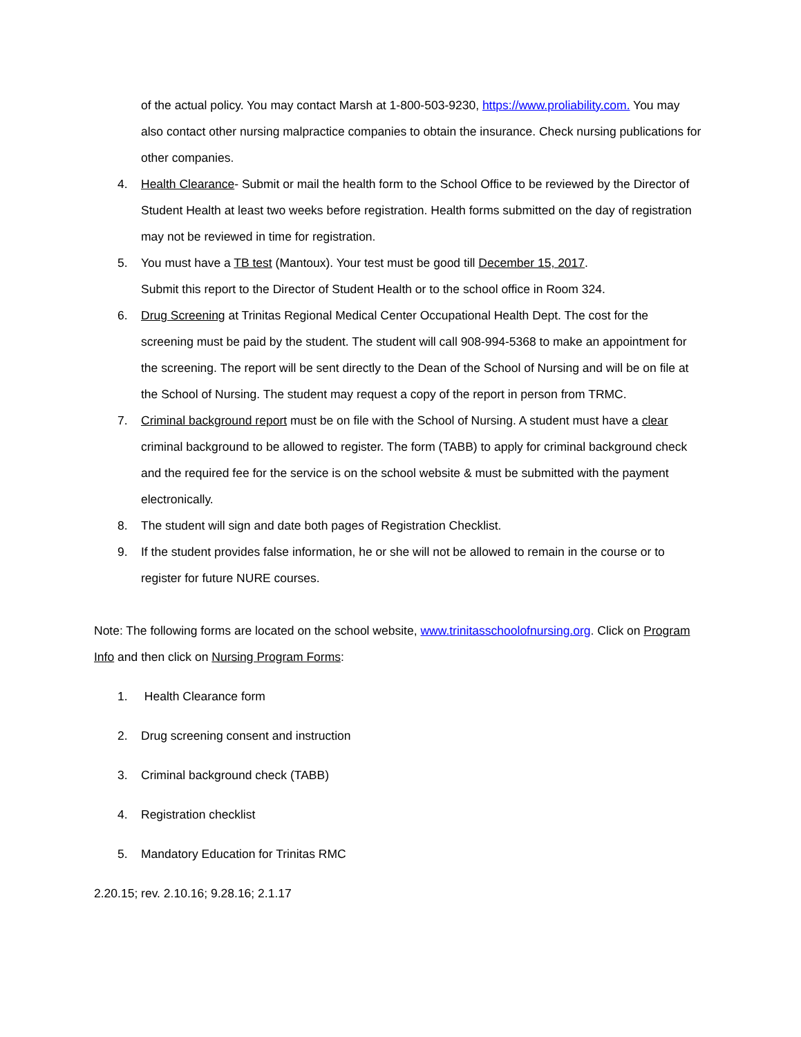of the actual policy. You may contact Marsh at 1-800-503-9230, https://www.proliability.com. You may also contact other nursing malpractice companies to obtain the insurance. Check nursing publications for other companies.
4. Health Clearance- Submit or mail the health form to the School Office to be reviewed by the Director of Student Health at least two weeks before registration. Health forms submitted on the day of registration may not be reviewed in time for registration.
5. You must have a TB test (Mantoux). Your test must be good till December 15, 2017.
Submit this report to the Director of Student Health or to the school office in Room 324.
6. Drug Screening at Trinitas Regional Medical Center Occupational Health Dept. The cost for the screening must be paid by the student. The student will call 908-994-5368 to make an appointment for the screening. The report will be sent directly to the Dean of the School of Nursing and will be on file at the School of Nursing. The student may request a copy of the report in person from TRMC.
7. Criminal background report must be on file with the School of Nursing. A student must have a clear criminal background to be allowed to register. The form (TABB) to apply for criminal background check and the required fee for the service is on the school website & must be submitted with the payment electronically.
8. The student will sign and date both pages of Registration Checklist.
9. If the student provides false information, he or she will not be allowed to remain in the course or to register for future NURE courses.
Note: The following forms are located on the school website, www.trinitasschoolofnursing.org. Click on Program Info and then click on Nursing Program Forms:
1. Health Clearance form
2. Drug screening consent and instruction
3. Criminal background check (TABB)
4. Registration checklist
5. Mandatory Education for Trinitas RMC
2.20.15; rev. 2.10.16; 9.28.16; 2.1.17